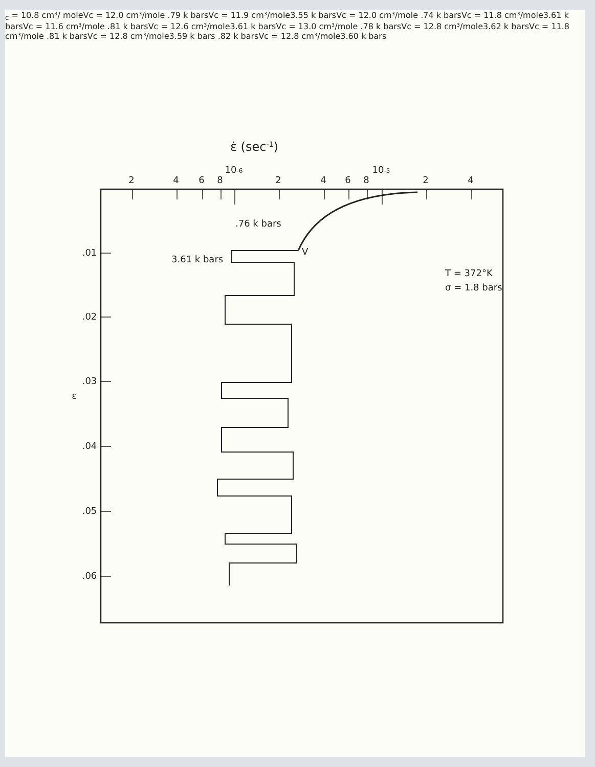ε̇ (sec-1)
2
4
6
8
10-6
2
4
6
8
10-5
2
4
.01
.02
.03
.04
.05
.06
ε
T = 372°K
σ = 1.8 bars
.76 k bars
3.61 k bars
Vc = 10.8 cm³/ mole
Vc = 12.0 cm³/mole
.79 k bars
Vc = 11.9 cm³/mole
3.55 k bars
Vc = 12.0 cm³/mole
.74 k bars
Vc = 11.8 cm³/mole
3.61 k bars
Vc = 11.6 cm³/mole
.81 k bars
Vc = 12.6 cm³/mole
3.61 k bars
Vc = 13.0 cm³/mole
.78 k bars
Vc = 12.8 cm³/mole
3.62 k bars
Vc = 11.8 cm³/mole
.81 k bars
Vc = 12.8 cm³/mole
3.59 k bars
.82 k bars
Vc = 12.8 cm³/mole
3.60 k bars